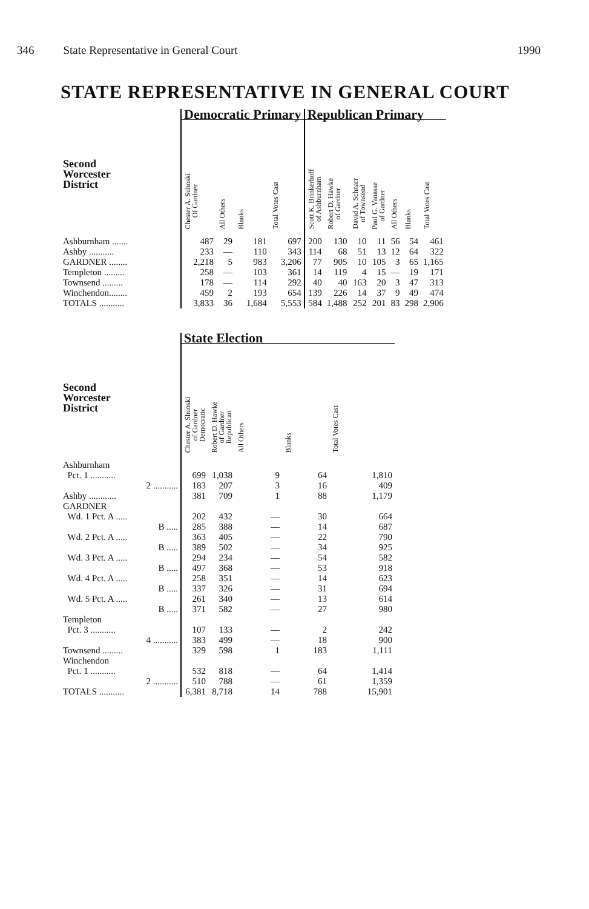346 State Representative in General Court 1990
STATE REPRESENTATIVE IN GENERAL COURT
| | Democratic Primary | | | | Republican Primary | | | | | | |
| --- | --- | --- | --- | --- | --- | --- | --- | --- | --- | --- | --- |
| Second Worcester District | Chester A. Suhoski Of Gardner | All Others | Blanks | Total Votes Cast | Scott K. Brinkerhoff of Ashburnham | Robert D. Hawke of Gardner | David A. Schnarr of Townsend | Paul G. Vanasse of Gardner | All Others | Blanks | Total Votes Cast |
| Ashburnham ....... | 487 | 29 | 181 | 697 | 200 | 130 | 10 | 11 | 56 | 54 | 461 |
| Ashby ........... | 233 | — | 110 | 343 | 114 | 68 | 51 | 13 | 12 | 64 | 322 |
| GARDNER ........ | 2,218 | 5 | 983 | 3,206 | 77 | 905 | 10 | 105 | 3 | 65 | 1,165 |
| Templeton ......... | 258 | — | 103 | 361 | 14 | 119 | 4 | 15 | — | 19 | 171 |
| Townsend ......... | 178 | — | 114 | 292 | 40 | 40 | 163 | 20 | 3 | 47 | 313 |
| Winchendon........ | 459 | 2 | 193 | 654 | 139 | 226 | 14 | 37 | 9 | 49 | 474 |
| TOTALS ........... | 3,833 | 36 | 1,684 | 5,553 | 584 | 1,488 | 252 | 201 | 83 | 298 | 2,906 |
| | State Election | | | | |
| --- | --- | --- | --- | --- | --- |
| Second Worcester District | Chester A. Shuoski of Gardner Democratic | Robert D. Hawke of Gardner Republican | All Others | Blanks | Total Votes Cast |
| Ashburnham | | | | | |
| Pct. 1 ........... | 699 | 1,038 | 9 | 64 | 1,810 |
| 2 ........... | 183 | 207 | 3 | 16 | 409 |
| Ashby ............ | 381 | 709 | 1 | 88 | 1,179 |
| GARDNER | | | | | |
| Wd. 1 Pct. A ..... | 202 | 432 | — | 30 | 664 |
| B ..... | 285 | 388 | — | 14 | 687 |
| Wd. 2 Pct. A ..... | 363 | 405 | — | 22 | 790 |
| B ..... | 389 | 502 | — | 34 | 925 |
| Wd. 3 Pct. A ..... | 294 | 234 | — | 54 | 582 |
| B ..... | 497 | 368 | — | 53 | 918 |
| Wd. 4 Pct. A ..... | 258 | 351 | — | 14 | 623 |
| B ..... | 337 | 326 | — | 31 | 694 |
| Wd. 5 Pct. A ..... | 261 | 340 | — | 13 | 614 |
| B ..... | 371 | 582 | — | 27 | 980 |
| Templeton | | | | | |
| Pct. 3 ........... | 107 | 133 | — | 2 | 242 |
| 4 ........... | 383 | 499 | — | 18 | 900 |
| Townsend ......... | 329 | 598 | 1 | 183 | 1,111 |
| Winchendon | | | | | |
| Pct. 1 ........... | 532 | 818 | — | 64 | 1,414 |
| 2 ........... | 510 | 788 | — | 61 | 1,359 |
| TOTALS ........... | 6,381 | 8,718 | 14 | 788 | 15,901 |